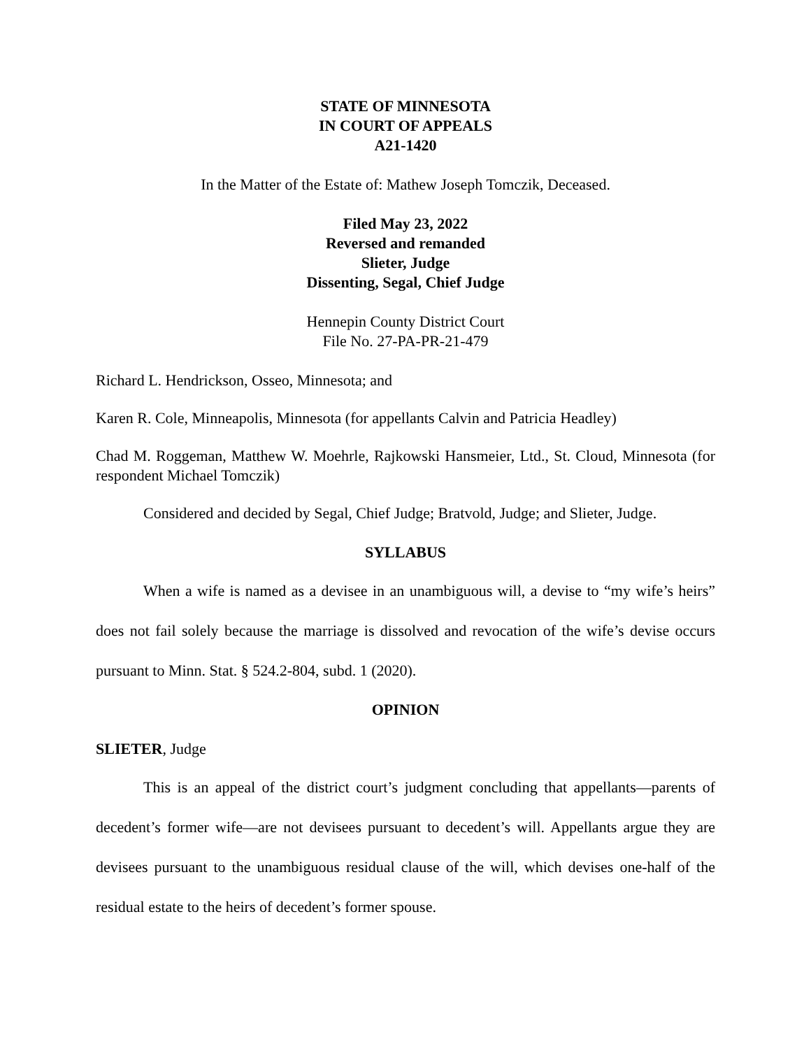STATE OF MINNESOTA
IN COURT OF APPEALS
A21-1420
In the Matter of the Estate of: Mathew Joseph Tomczik, Deceased.
Filed May 23, 2022
Reversed and remanded
Slieter, Judge
Dissenting, Segal, Chief Judge
Hennepin County District Court
File No. 27-PA-PR-21-479
Richard L. Hendrickson, Osseo, Minnesota; and
Karen R. Cole, Minneapolis, Minnesota (for appellants Calvin and Patricia Headley)
Chad M. Roggeman, Matthew W. Moehrle, Rajkowski Hansmeier, Ltd., St. Cloud, Minnesota (for respondent Michael Tomczik)
Considered and decided by Segal, Chief Judge; Bratvold, Judge; and Slieter, Judge.
SYLLABUS
When a wife is named as a devisee in an unambiguous will, a devise to “my wife’s heirs” does not fail solely because the marriage is dissolved and revocation of the wife’s devise occurs pursuant to Minn. Stat. § 524.2-804, subd. 1 (2020).
OPINION
SLIETER, Judge
This is an appeal of the district court’s judgment concluding that appellants—parents of decedent’s former wife—are not devisees pursuant to decedent’s will. Appellants argue they are devisees pursuant to the unambiguous residual clause of the will, which devises one-half of the residual estate to the heirs of decedent’s former spouse.